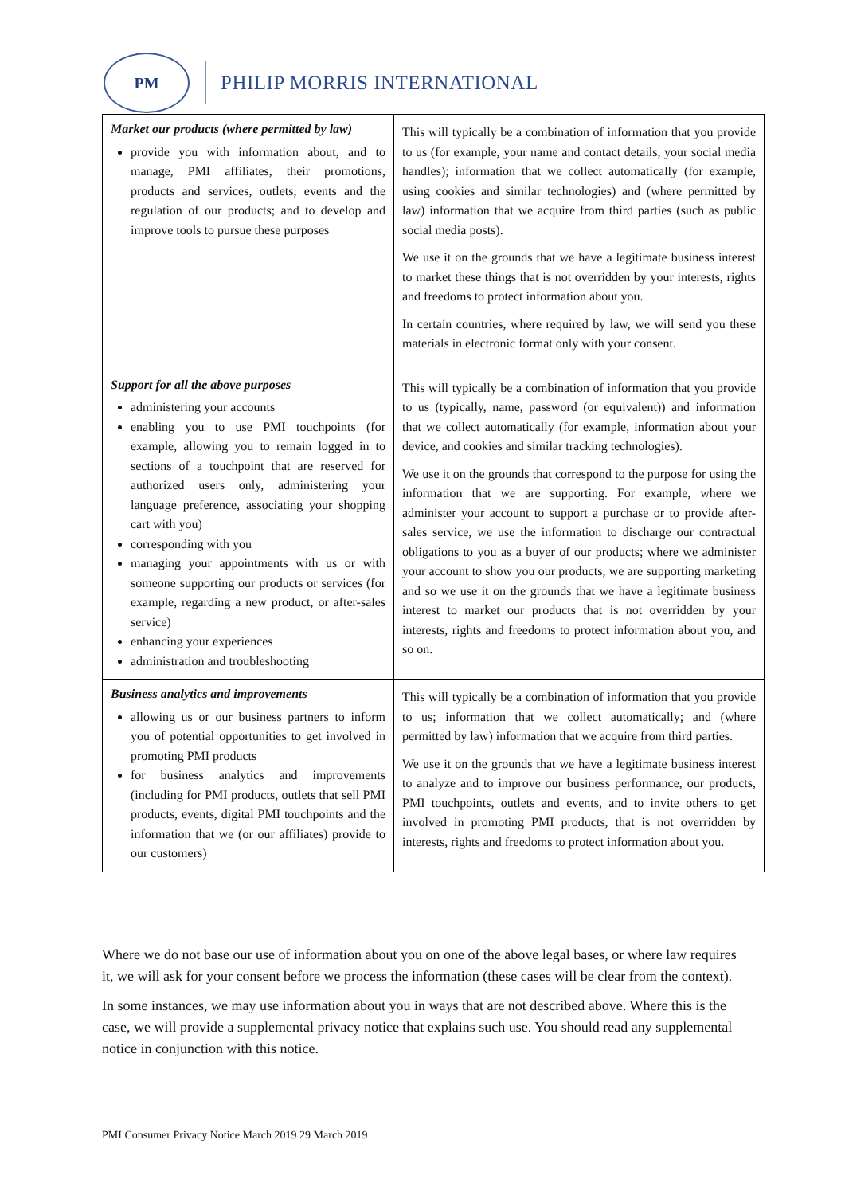PM
PHILIP MORRIS INTERNATIONAL
| Market our products (where permitted by law) provide you with information about, and to manage, PMI affiliates, their promotions, products and services, outlets, events and the regulation of our products; and to develop and improve tools to pursue these purposes | This will typically be a combination of information that you provide to us (for example, your name and contact details, your social media handles); information that we collect automatically (for example, using cookies and similar technologies) and (where permitted by law) information that we acquire from third parties (such as public social media posts). We use it on the grounds that we have a legitimate business interest to market these things that is not overridden by your interests, rights and freedoms to protect information about you. In certain countries, where required by law, we will send you these materials in electronic format only with your consent. |
| Support for all the above purposes administering your accounts enabling you to use PMI touchpoints (for example, allowing you to remain logged in to sections of a touchpoint that are reserved for authorized users only, administering your language preference, associating your shopping cart with you) corresponding with you managing your appointments with us or with someone supporting our products or services (for example, regarding a new product, or after-sales service) enhancing your experiences administration and troubleshooting | This will typically be a combination of information that you provide to us (typically, name, password (or equivalent)) and information that we collect automatically (for example, information about your device, and cookies and similar tracking technologies). We use it on the grounds that correspond to the purpose for using the information that we are supporting. For example, where we administer your account to support a purchase or to provide after-sales service, we use the information to discharge our contractual obligations to you as a buyer of our products; where we administer your account to show you our products, we are supporting marketing and so we use it on the grounds that we have a legitimate business interest to market our products that is not overridden by your interests, rights and freedoms to protect information about you, and so on. |
| Business analytics and improvements allowing us or our business partners to inform you of potential opportunities to get involved in promoting PMI products for business analytics and improvements (including for PMI products, outlets that sell PMI products, events, digital PMI touchpoints and the information that we (or our affiliates) provide to our customers) | This will typically be a combination of information that you provide to us; information that we collect automatically; and (where permitted by law) information that we acquire from third parties. We use it on the grounds that we have a legitimate business interest to analyze and to improve our business performance, our products, PMI touchpoints, outlets and events, and to invite others to get involved in promoting PMI products, that is not overridden by interests, rights and freedoms to protect information about you. |
Where we do not base our use of information about you on one of the above legal bases, or where law requires it, we will ask for your consent before we process the information (these cases will be clear from the context).
In some instances, we may use information about you in ways that are not described above. Where this is the case, we will provide a supplemental privacy notice that explains such use. You should read any supplemental notice in conjunction with this notice.
PMI Consumer Privacy Notice March 2019 29 March 2019